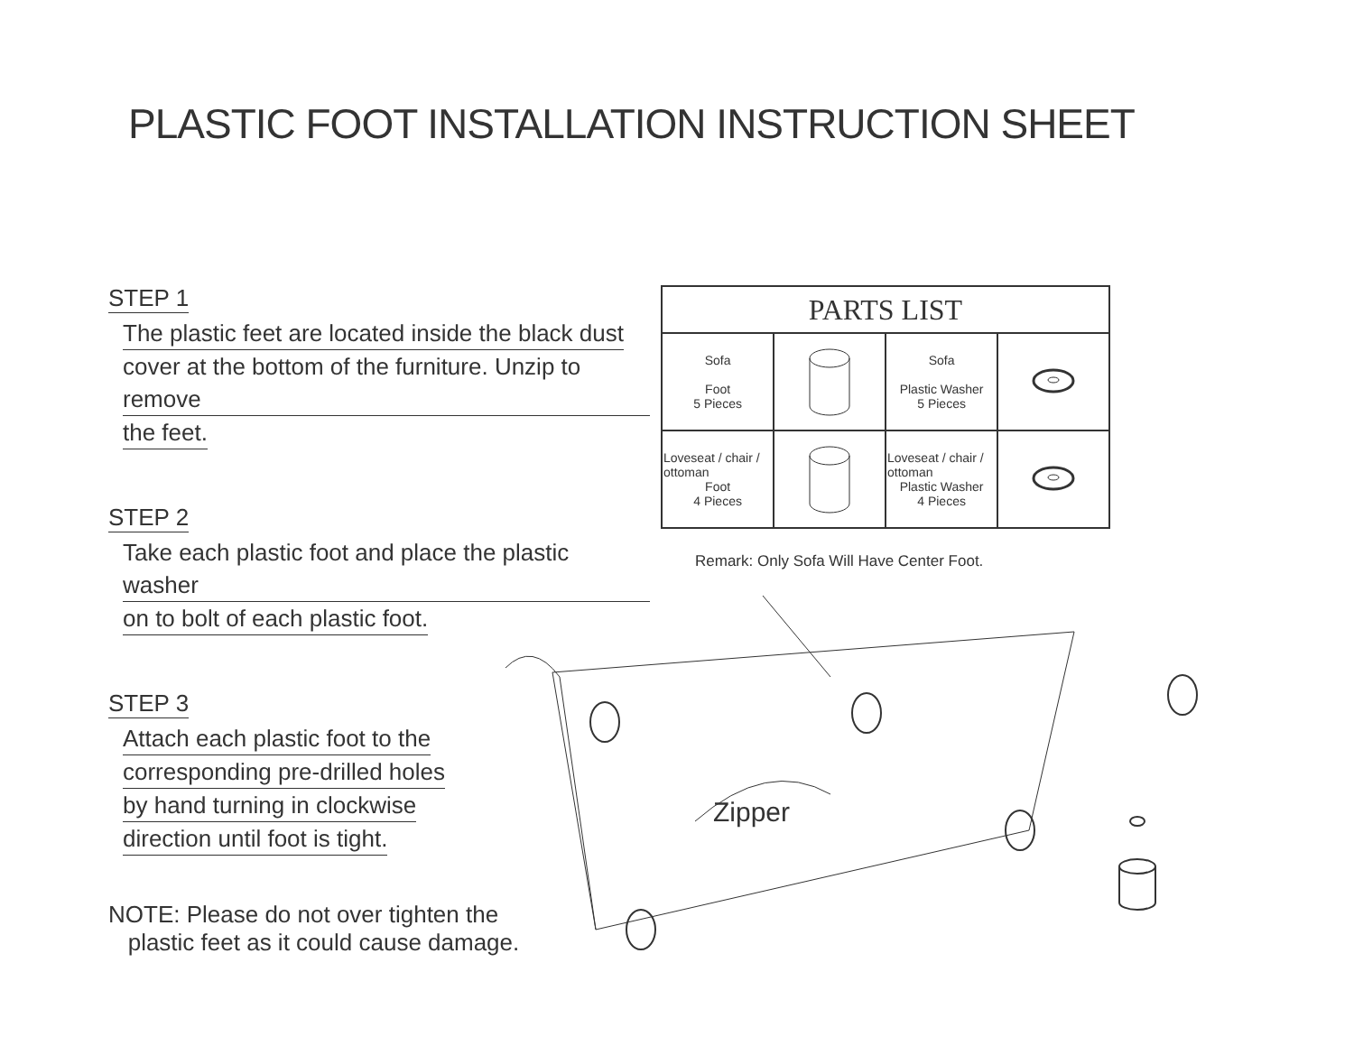PLASTIC FOOT INSTALLATION INSTRUCTION SHEET
STEP 1
The plastic feet are located inside the black dust
cover at the bottom of the furniture. Unzip to remove
the feet.
STEP 2
Take each plastic foot and place the plastic washer
on to bolt of each plastic foot.
STEP 3
Attach each plastic foot to the
corresponding pre-drilled holes
by hand turning in clockwise
direction until foot is tight.
NOTE: Please do not over tighten the
plastic feet as it could cause damage.
| PARTS LIST | | | |
| --- | --- | --- | --- |
| Sofa Foot 5 Pieces | | Sofa Plastic Washer 5 Pieces | |
| Loveseat / chair / ottoman Foot 4 Pieces | | Loveseat / chair / ottoman Plastic Washer 4 Pieces | |
Remark: Only Sofa Will Have Center Foot.
Zipper